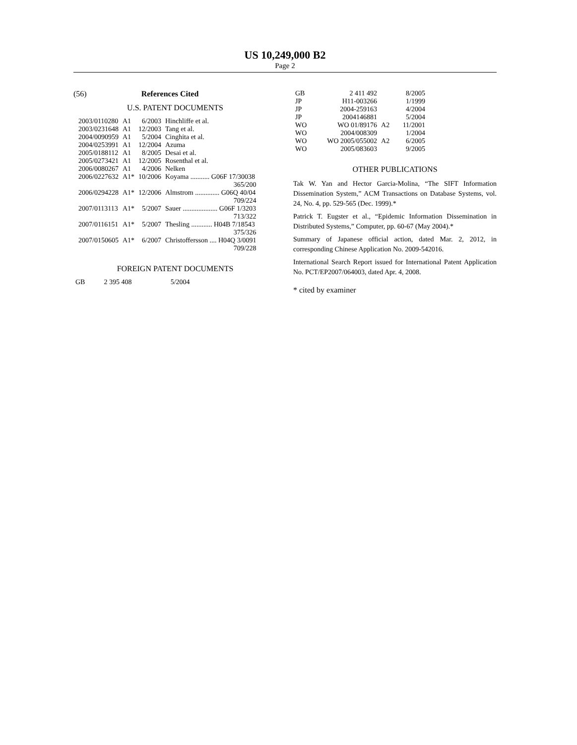US 10,249,000 B2
Page 2
(56) References Cited
U.S. PATENT DOCUMENTS
| 2003/0110280 | A1 | 6/2003 | Hinchliffe et al. |
| 2003/0231648 | A1 | 12/2003 | Tang et al. |
| 2004/0090959 | A1 | 5/2004 | Cinghita et al. |
| 2004/0253991 | A1 | 12/2004 | Azuma |
| 2005/0188112 | A1 | 8/2005 | Desai et al. |
| 2005/0273421 | A1 | 12/2005 | Rosenthal et al. |
| 2006/0080267 | A1 | 4/2006 | Nelken |
| 2006/0227632 | A1* | 10/2006 | Koyama ........... G06F 17/30038 365/200 |
| 2006/0294228 | A1* | 12/2006 | Almstrom .............. G06Q 40/04 709/224 |
| 2007/0113113 | A1* | 5/2007 | Sauer .................... G06F 1/3203 713/322 |
| 2007/0116151 | A1* | 5/2007 | Thesling ............ H04B 7/18543 375/326 |
| 2007/0150605 | A1* | 6/2007 | Christoffersson .... H04Q 3/0091 709/228 |
FOREIGN PATENT DOCUMENTS
| GB | 2 395 408 | 5/2004 |
| GB | 2 411 492 | | 8/2005 |
| JP | H11-003266 | | 1/1999 |
| JP | 2004-259163 | | 4/2004 |
| JP | 2004146881 | | 5/2004 |
| WO | WO 01/89176 | A2 | 11/2001 |
| WO | 2004/008309 | | 1/2004 |
| WO | WO 2005/055002 | A2 | 6/2005 |
| WO | 2005/083603 | | 9/2005 |
OTHER PUBLICATIONS
Tak W. Yan and Hector Garcia-Molina, “The SIFT Information Dissemination System,” ACM Transactions on Database Systems, vol. 24, No. 4, pp. 529-565 (Dec. 1999).*
Patrick T. Eugster et al., “Epidemic Information Dissemination in Distributed Systems,” Computer, pp. 60-67 (May 2004).*
Summary of Japanese official action, dated Mar. 2, 2012, in corresponding Chinese Application No. 2009-542016.
International Search Report issued for International Patent Application No. PCT/EP2007/064003, dated Apr. 4, 2008.
* cited by examiner